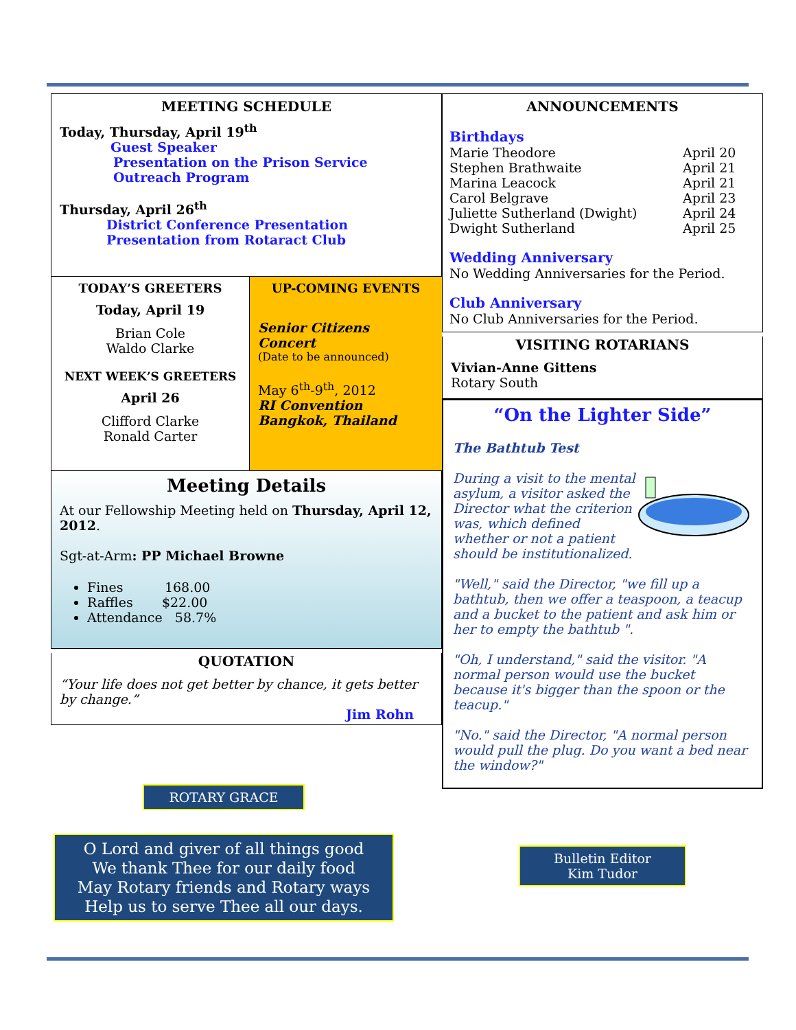MEETING SCHEDULE
Today, Thursday, April 19<sup>th</sup>
Guest Speaker
Presentation on the Prison Service
Outreach Program
Thursday, April 26<sup>th</sup>
District Conference Presentation
Presentation from Rotaract Club
TODAY’S GREETERS
Today, April 19
Brian Cole
Waldo Clarke
NEXT WEEK’S GREETERS
April 26
Clifford Clarke
Ronald Carter
UP-COMING EVENTS
Senior Citizens
Concert
(Date to be announced)
May 6<sup>th</sup>-9<sup>th</sup>, 2012
RI Convention
Bangkok, Thailand
Meeting Details
At our Fellowship Meeting held on Thursday, April 12, 2012.
Sgt-at-Arm: PP Michael Browne
Fines 168.00
Raffles $22.00
Attendance 58.7%
QUOTATION
“Your life does not get better by chance, it gets better by change.”
Jim Rohn
ROTARY GRACE
O Lord and giver of all things good
We thank Thee for our daily food
May Rotary friends and Rotary ways
Help us to serve Thee all our days.
ANNOUNCEMENTS
Birthdays
Marie Theodore April 20 Stephen Brathwaite April 21 Marina Leacock April 21 Carol Belgrave April 23 Juliette Sutherland (Dwight) April 24 Dwight Sutherland April 25
Wedding Anniversary
No Wedding Anniversaries for the Period.
Club Anniversary
No Club Anniversaries for the Period.
VISITING ROTARIANS
Vivian-Anne Gittens
Rotary South
“On the Lighter Side”
The Bathtub Test
During a visit to the mental asylum, a visitor asked the Director what the criterion was, which defined whether or not a patient should be institutionalized.
"Well," said the Director, "we fill up a bathtub, then we offer a teaspoon, a teacup and a bucket to the patient and ask him or her to empty the bathtub ".
"Oh, I understand," said the visitor. "A normal person would use the bucket because it's bigger than the spoon or the teacup."
"No." said the Director, "A normal person would pull the plug. Do you want a bed near the window?"
Bulletin Editor
Kim Tudor